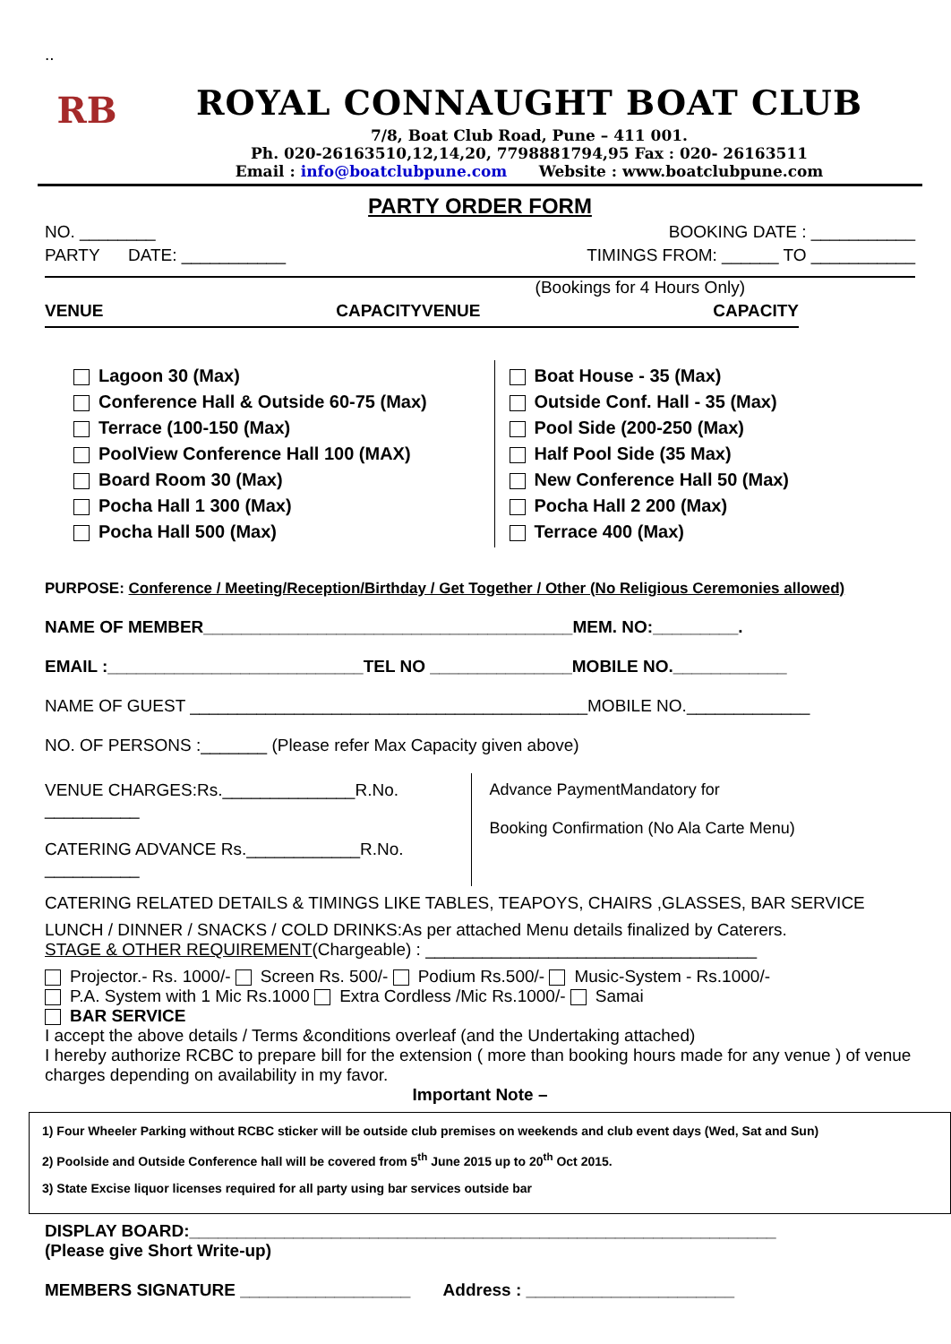..
RB
ROYAL CONNAUGHT BOAT CLUB
7/8, Boat Club Road, Pune – 411 001.
Ph. 020-26163510,12,14,20, 7798881794,95 Fax : 020- 26163511
Email : info@boatclubpune.com Website : www.boatclubpune.com
PARTY ORDER FORM
NO. ________ BOOKING DATE : ___________
PARTY DATE: ___________ TIMINGS FROM: ______ TO ___________
(Bookings for 4 Hours Only)
VENUE CAPACITYVENUE CAPACITY
Lagoon 30 (Max)
Conference Hall & Outside 60-75 (Max)
Terrace (100-150 (Max)
PoolView Conference Hall 100 (MAX)
Board Room 30 (Max)
Pocha Hall 1 300 (Max)
Pocha Hall 500 (Max)
Boat House - 35 (Max)
Outside Conf. Hall - 35 (Max)
Pool Side (200-250 (Max)
Half Pool Side (35 Max)
New Conference Hall 50 (Max)
Pocha Hall 2 200 (Max)
Terrace 400 (Max)
PURPOSE: Conference / Meeting/Reception/Birthday / Get Together / Other (No Religious Ceremonies allowed)
NAME OF MEMBER_______________________________________MEM. NO:_________.
EMAIL :___________________________TEL NO _______________MOBILE NO.____________
NAME OF GUEST __________________________________________MOBILE NO._____________
NO. OF PERSONS :_______ (Please refer Max Capacity given above)
VENUE CHARGES:Rs.______________R.No. __________
CATERING ADVANCE Rs.____________R.No. __________
Advance PaymentMandatory for
Booking Confirmation (No Ala Carte Menu)
CATERING RELATED DETAILS & TIMINGS LIKE TABLES, TEAPOYS, CHAIRS ,GLASSES, BAR SERVICE
LUNCH / DINNER / SNACKS / COLD DRINKS:As per attached Menu details finalized by Caterers.
STAGE & OTHER REQUIREMENT(Chargeable) : ___________________________________
Projector.- Rs. 1000/- Screen Rs. 500/- Podium Rs.500/- Music-System - Rs.1000/-
P.A. System with 1 Mic Rs.1000 Extra Cordless /Mic Rs.1000/- Samai
BAR SERVICE
I accept the above details / Terms &conditions overleaf (and the Undertaking attached)
I hereby authorize RCBC to prepare bill for the extension ( more than booking hours made for any venue ) of venue charges depending on availability in my favor.
Important Note –
1) Four Wheeler Parking without RCBC sticker will be outside club premises on weekends and club event days (Wed, Sat and Sun)
2) Poolside and Outside Conference hall will be covered from 5<sup>th</sup> June 2015 up to 20<sup>th</sup> Oct 2015.
3) State Excise liquor licenses required for all party using bar services outside bar
DISPLAY BOARD:______________________________________________________________
(Please give Short Write-up)
MEMBERS SIGNATURE __________________ Address : ______________________